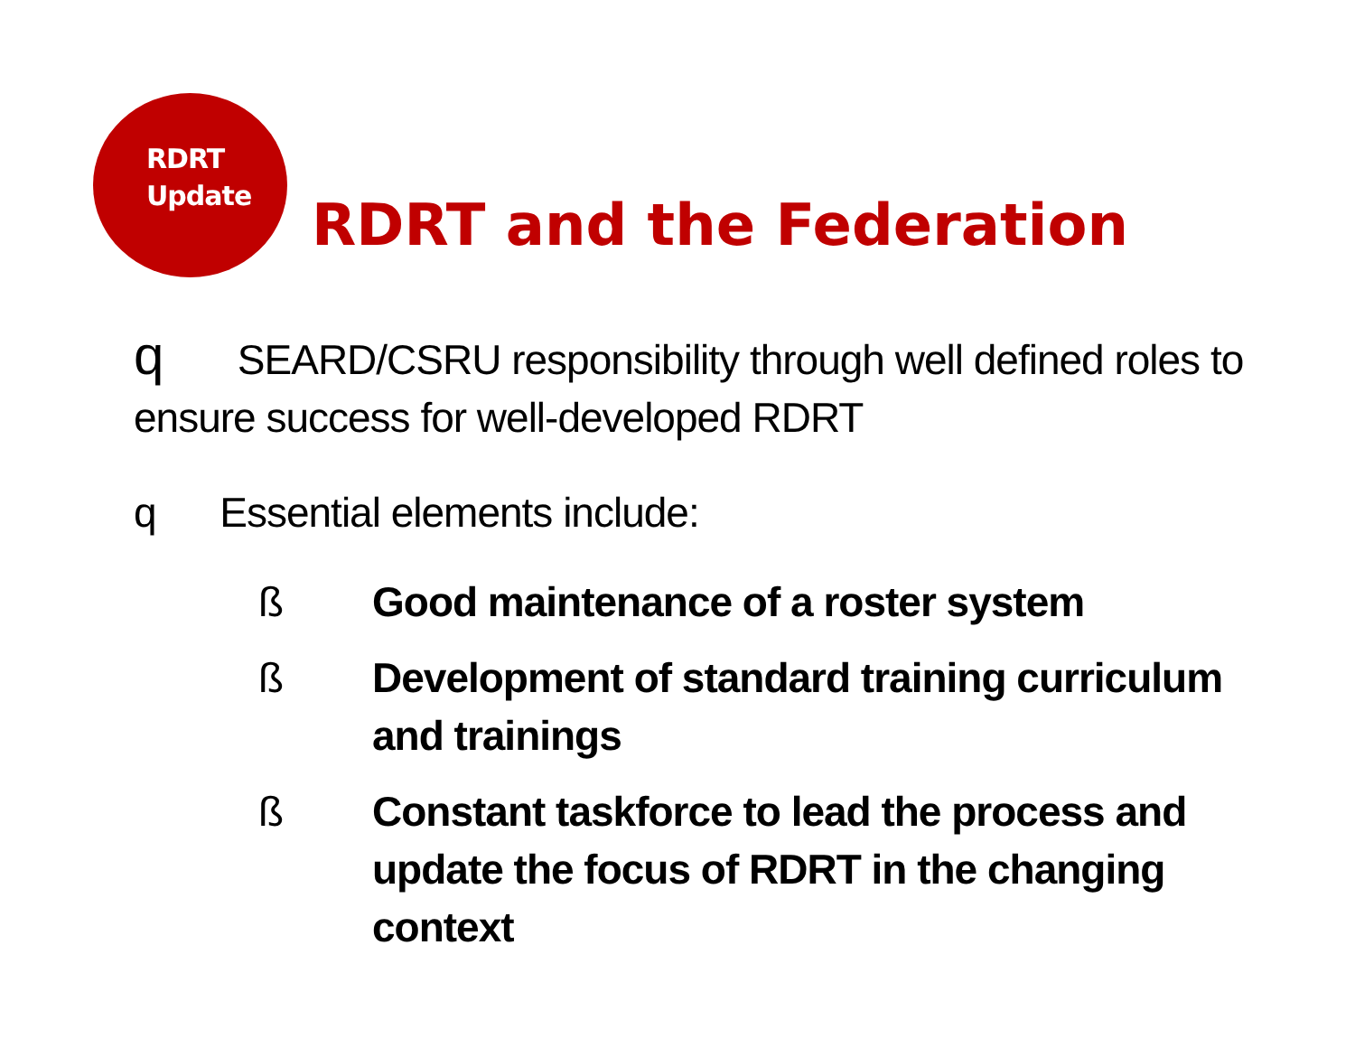RDRT
Update
RDRT and the Federation
q SEARD/CSRU responsibility through well defined roles to ensure success for well-developed RDRT
q Essential elements include:
ß Good maintenance of a roster system
ß Development of standard training curriculum and trainings
ß Constant taskforce to lead the process and update the focus of RDRT in the changing context